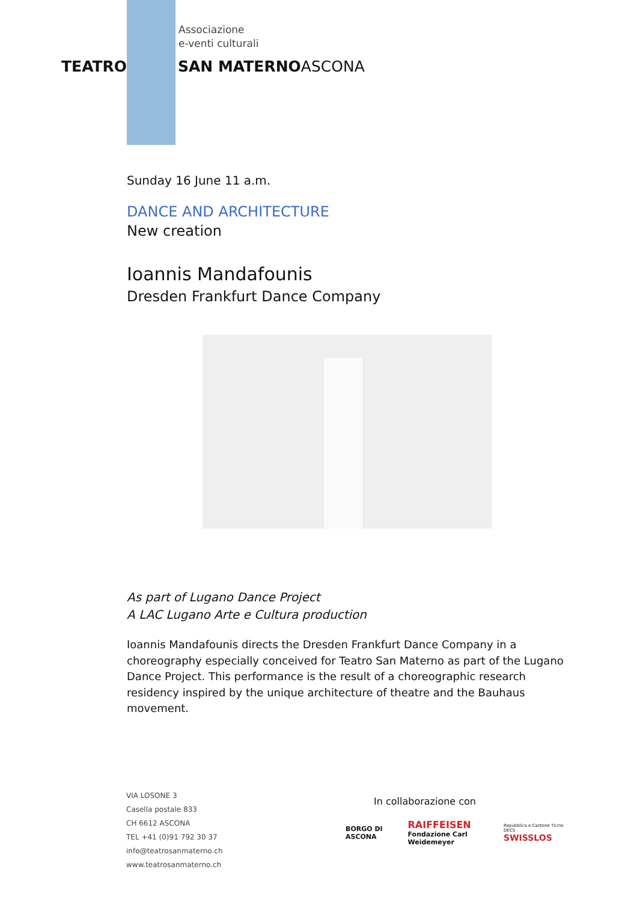Associazione
e-venti culturali
TEATRO SAN MATERNOASCONA
Sunday 16 June 11 a.m.
DANCE AND ARCHITECTURE
New creation
Ioannis Mandafounis
Dresden Frankfurt Dance Company
As part of Lugano Dance Project
A LAC Lugano Arte e Cultura production
Ioannis Mandafounis directs the Dresden Frankfurt Dance Company in a choreography especially conceived for Teatro San Materno as part of the Lugano Dance Project. This performance is the result of a choreographic research residency inspired by the unique architecture of theatre and the Bauhaus movement.
VIA LOSONE 3
Casella postale 833
CH 6612 ASCONA
TEL +41 (0)91 792 30 37
info@teatrosanmaterno.ch
www.teatrosanmaterno.ch
In collaborazione con
BORGO DI ASCONA
RAIFFEISEN
Fondazione Carl Weidemeyer
Repubblica e Cantone Ticino DECS
SWISSLOS